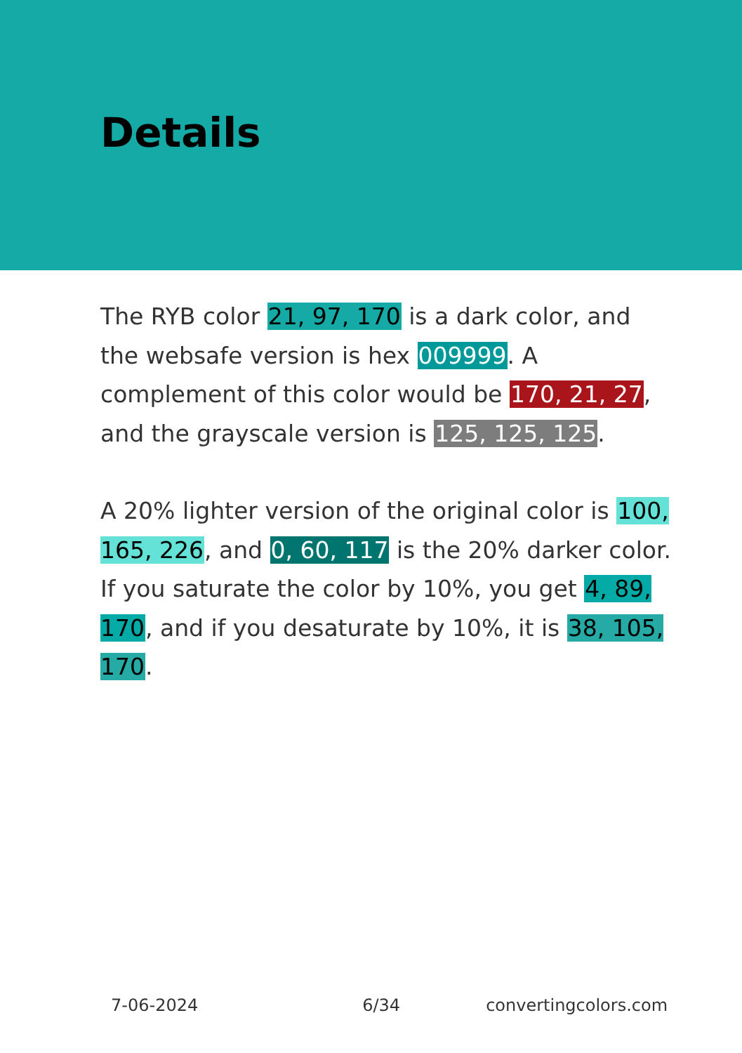Details
The RYB color 21, 97, 170 is a dark color, and the websafe version is hex 009999. A complement of this color would be 170, 21, 27, and the grayscale version is 125, 125, 125.
A 20% lighter version of the original color is 100, 165, 226, and 0, 60, 117 is the 20% darker color. If you saturate the color by 10%, you get 4, 89, 170, and if you desaturate by 10%, it is 38, 105, 170.
7-06-2024 6/34 convertingcolors.com